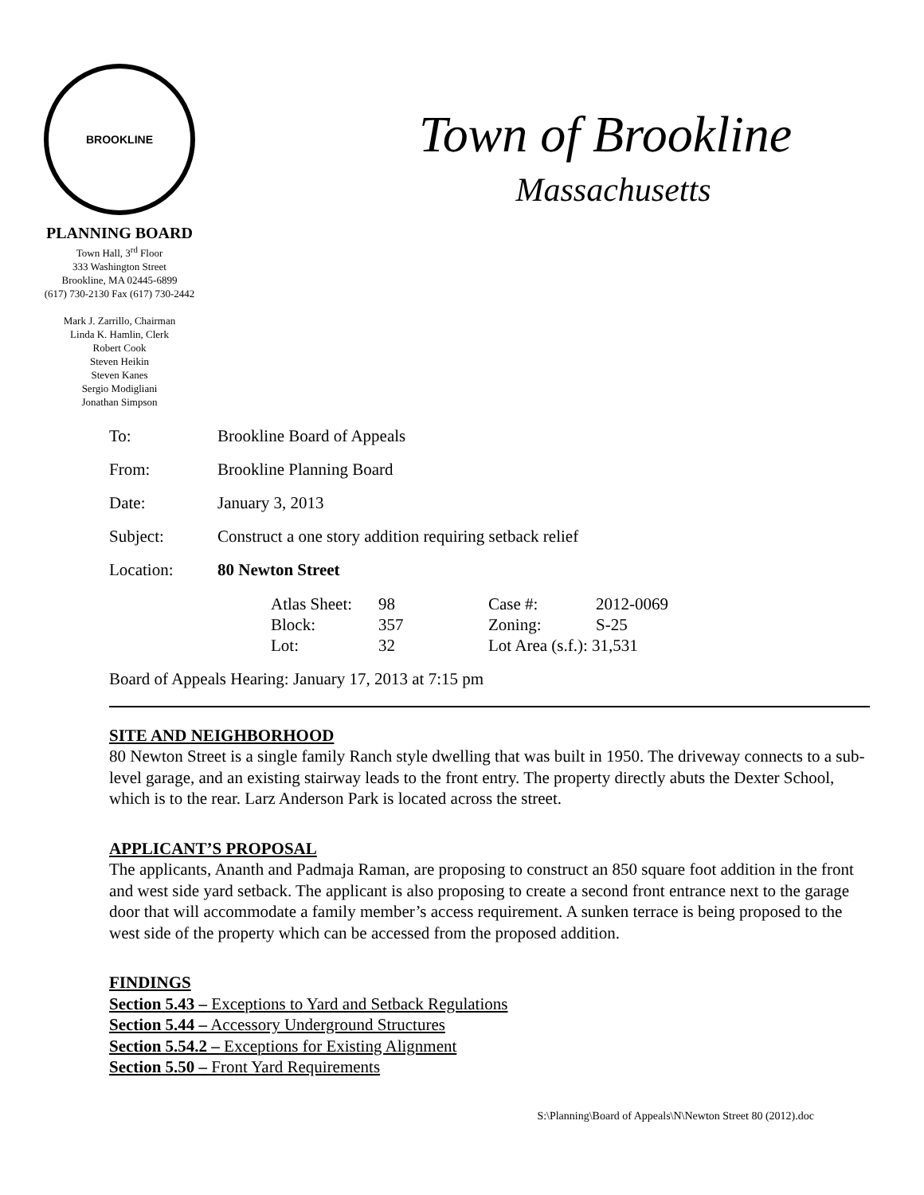BROOKLINE
PLANNING BOARD
Town Hall, 3<sup>rd</sup> Floor
333 Washington Street
Brookline, MA 02445-6899
(617) 730-2130 Fax (617) 730-2442
Mark J. Zarrillo, Chairman
Linda K. Hamlin, Clerk
Robert Cook
Steven Heikin
Steven Kanes
Sergio Modigliani
Jonathan Simpson
Town of Brookline
Massachusetts
| To: | Brookline Board of Appeals |
| From: | Brookline Planning Board |
| Date: | January 3, 2013 |
| Subject: | Construct a one story addition requiring setback relief |
| Location: | 80 Newton Street |
| Atlas Sheet: | 98 | Case #: | 2012-0069 |
| Block: | 357 | Zoning: | S-25 |
| Lot: | 32 | Lot Area (s.f.): 31,531 | |
Board of Appeals Hearing: January 17, 2013 at 7:15 pm
SITE AND NEIGHBORHOOD
80 Newton Street is a single family Ranch style dwelling that was built in 1950. The driveway connects to a sub-level garage, and an existing stairway leads to the front entry. The property directly abuts the Dexter School, which is to the rear. Larz Anderson Park is located across the street.
APPLICANT’S PROPOSAL
The applicants, Ananth and Padmaja Raman, are proposing to construct an 850 square foot addition in the front and west side yard setback. The applicant is also proposing to create a second front entrance next to the garage door that will accommodate a family member’s access requirement. A sunken terrace is being proposed to the west side of the property which can be accessed from the proposed addition.
FINDINGS
Section 5.43 – Exceptions to Yard and Setback Regulations
Section 5.44 – Accessory Underground Structures
Section 5.54.2 – Exceptions for Existing Alignment
Section 5.50 – Front Yard Requirements
S:\Planning\Board of Appeals\N\Newton Street 80 (2012).doc